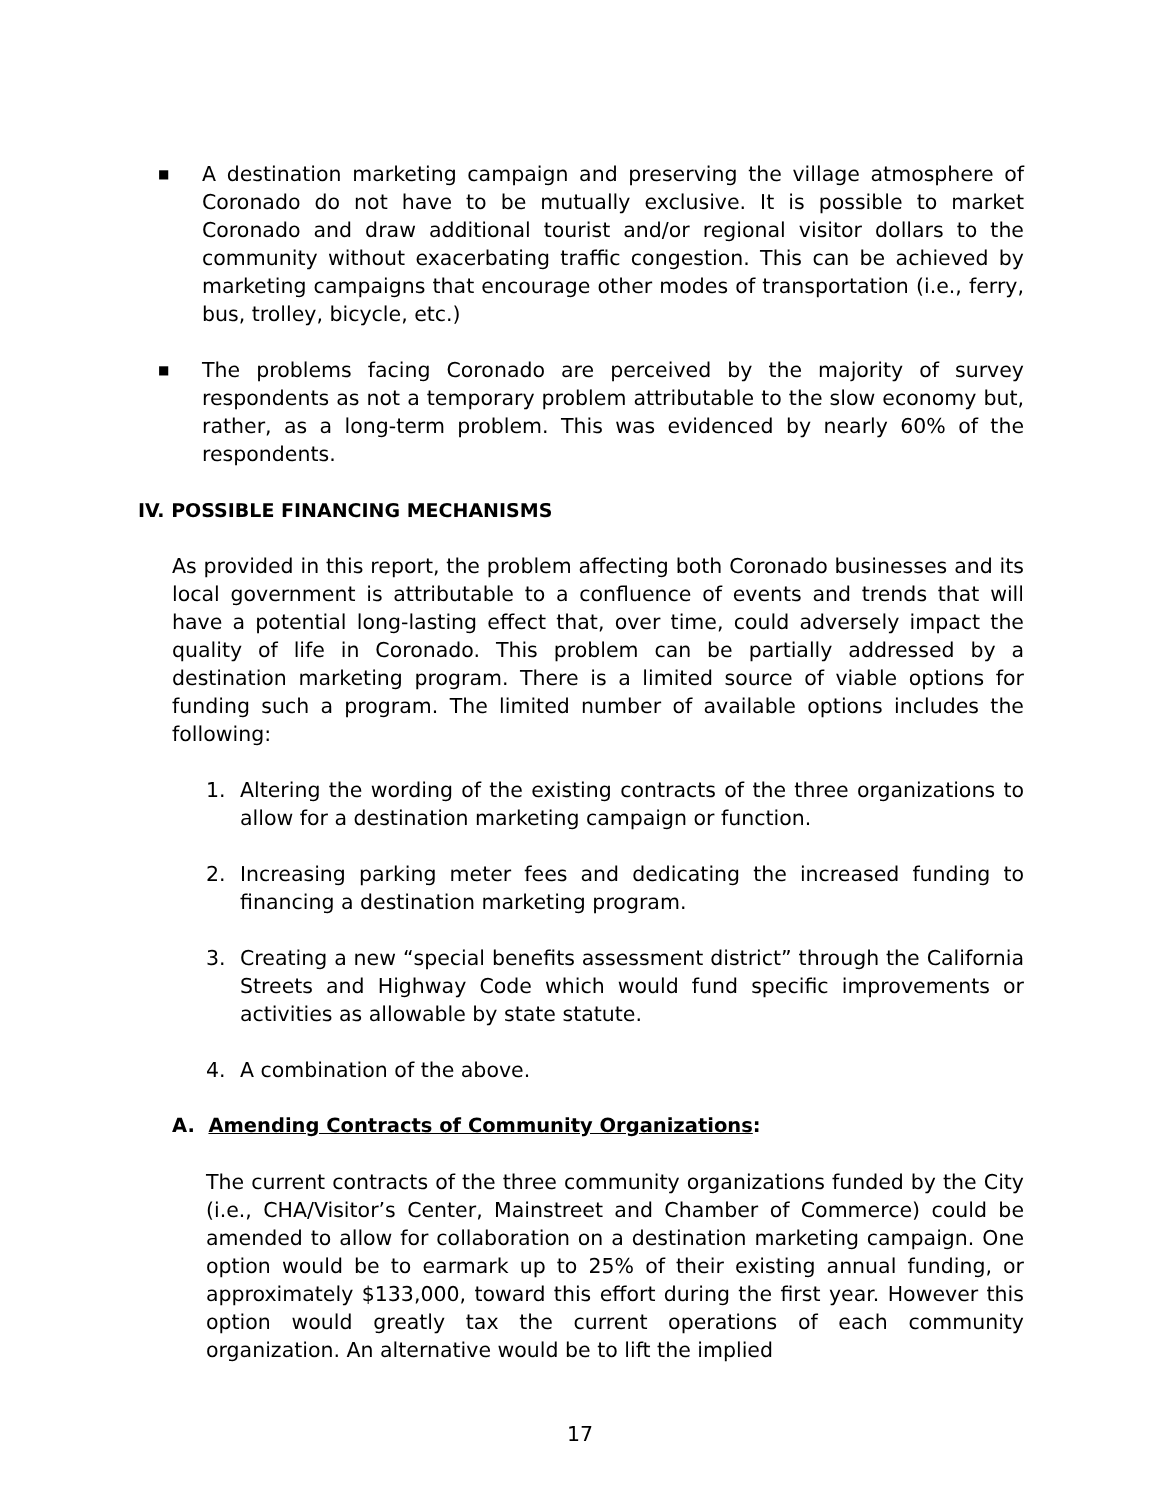■
A destination marketing campaign and preserving the village atmosphere of Coronado do not have to be mutually exclusive. It is possible to market Coronado and draw additional tourist and/or regional visitor dollars to the community without exacerbating traffic congestion. This can be achieved by marketing campaigns that encourage other modes of transportation (i.e., ferry, bus, trolley, bicycle, etc.)
■
The problems facing Coronado are perceived by the majority of survey respondents as not a temporary problem attributable to the slow economy but, rather, as a long-term problem. This was evidenced by nearly 60% of the respondents.
IV. POSSIBLE FINANCING MECHANISMS
As provided in this report, the problem affecting both Coronado businesses and its local government is attributable to a confluence of events and trends that will have a potential long-lasting effect that, over time, could adversely impact the quality of life in Coronado. This problem can be partially addressed by a destination marketing program. There is a limited source of viable options for funding such a program. The limited number of available options includes the following:
1. Altering the wording of the existing contracts of the three organizations to allow for a destination marketing campaign or function.
2. Increasing parking meter fees and dedicating the increased funding to financing a destination marketing program.
3. Creating a new “special benefits assessment district” through the California Streets and Highway Code which would fund specific improvements or activities as allowable by state statute.
4. A combination of the above.
A. Amending Contracts of Community Organizations:
The current contracts of the three community organizations funded by the City (i.e., CHA/Visitor’s Center, Mainstreet and Chamber of Commerce) could be amended to allow for collaboration on a destination marketing campaign. One option would be to earmark up to 25% of their existing annual funding, or approximately $133,000, toward this effort during the first year. However this option would greatly tax the current operations of each community organization. An alternative would be to lift the implied
17